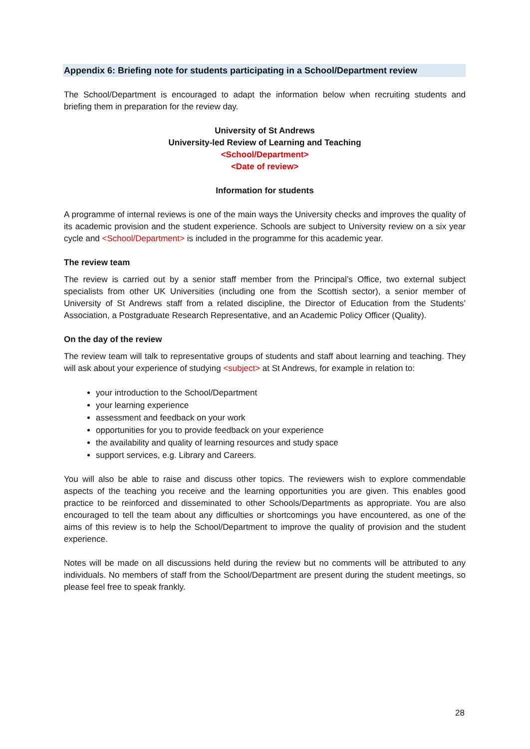Appendix 6: Briefing note for students participating in a School/Department review
The School/Department is encouraged to adapt the information below when recruiting students and briefing them in preparation for the review day.
University of St Andrews
University-led Review of Learning and Teaching
<School/Department>
<Date of review>
Information for students
A programme of internal reviews is one of the main ways the University checks and improves the quality of its academic provision and the student experience. Schools are subject to University review on a six year cycle and <School/Department> is included in the programme for this academic year.
The review team
The review is carried out by a senior staff member from the Principal’s Office, two external subject specialists from other UK Universities (including one from the Scottish sector), a senior member of University of St Andrews staff from a related discipline, the Director of Education from the Students’ Association, a Postgraduate Research Representative, and an Academic Policy Officer (Quality).
On the day of the review
The review team will talk to representative groups of students and staff about learning and teaching. They will ask about your experience of studying <subject> at St Andrews, for example in relation to:
your introduction to the School/Department
your learning experience
assessment and feedback on your work
opportunities for you to provide feedback on your experience
the availability and quality of learning resources and study space
support services, e.g. Library and Careers.
You will also be able to raise and discuss other topics. The reviewers wish to explore commendable aspects of the teaching you receive and the learning opportunities you are given. This enables good practice to be reinforced and disseminated to other Schools/Departments as appropriate. You are also encouraged to tell the team about any difficulties or shortcomings you have encountered, as one of the aims of this review is to help the School/Department to improve the quality of provision and the student experience.
Notes will be made on all discussions held during the review but no comments will be attributed to any individuals. No members of staff from the School/Department are present during the student meetings, so please feel free to speak frankly.
28